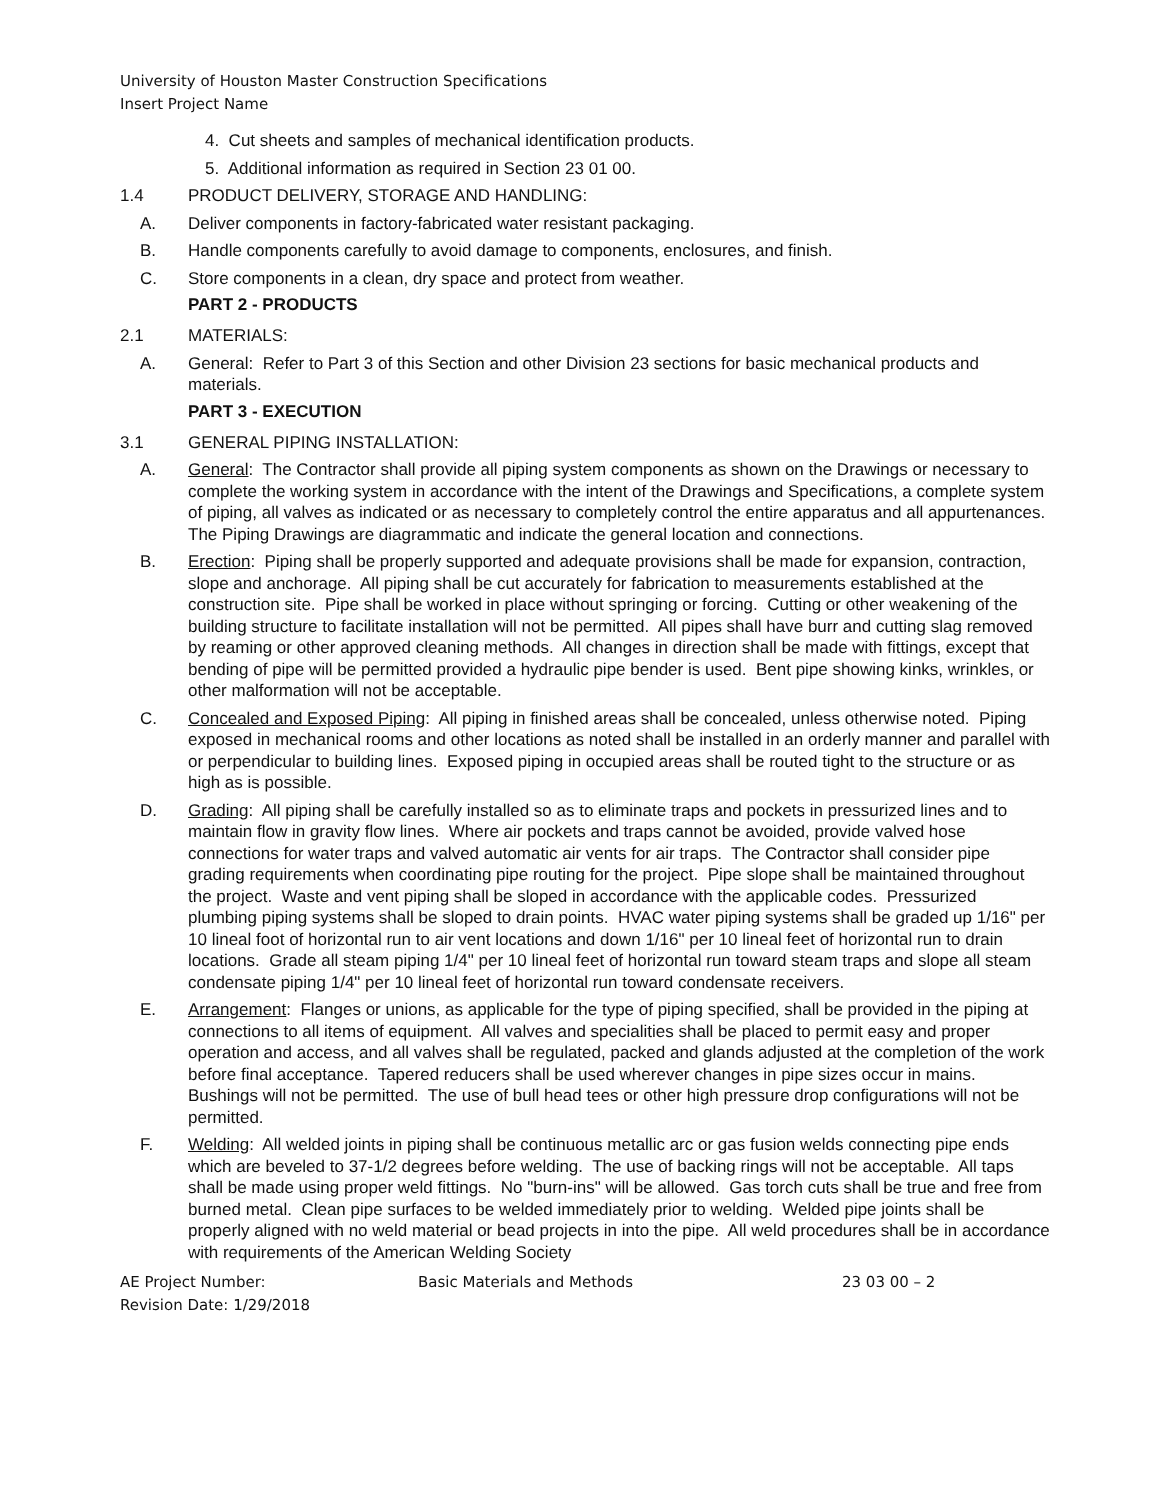University of Houston Master Construction Specifications
Insert Project Name
4. Cut sheets and samples of mechanical identification products.
5. Additional information as required in Section 23 01 00.
1.4 PRODUCT DELIVERY, STORAGE AND HANDLING:
A. Deliver components in factory-fabricated water resistant packaging.
B. Handle components carefully to avoid damage to components, enclosures, and finish.
C. Store components in a clean, dry space and protect from weather.
PART 2 - PRODUCTS
2.1 MATERIALS:
A. General: Refer to Part 3 of this Section and other Division 23 sections for basic mechanical products and materials.
PART 3 - EXECUTION
3.1 GENERAL PIPING INSTALLATION:
A. General: The Contractor shall provide all piping system components as shown on the Drawings or necessary to complete the working system in accordance with the intent of the Drawings and Specifications, a complete system of piping, all valves as indicated or as necessary to completely control the entire apparatus and all appurtenances. The Piping Drawings are diagrammatic and indicate the general location and connections.
B. Erection: Piping shall be properly supported and adequate provisions shall be made for expansion, contraction, slope and anchorage. All piping shall be cut accurately for fabrication to measurements established at the construction site. Pipe shall be worked in place without springing or forcing. Cutting or other weakening of the building structure to facilitate installation will not be permitted. All pipes shall have burr and cutting slag removed by reaming or other approved cleaning methods. All changes in direction shall be made with fittings, except that bending of pipe will be permitted provided a hydraulic pipe bender is used. Bent pipe showing kinks, wrinkles, or other malformation will not be acceptable.
C. Concealed and Exposed Piping: All piping in finished areas shall be concealed, unless otherwise noted. Piping exposed in mechanical rooms and other locations as noted shall be installed in an orderly manner and parallel with or perpendicular to building lines. Exposed piping in occupied areas shall be routed tight to the structure or as high as is possible.
D. Grading: All piping shall be carefully installed so as to eliminate traps and pockets in pressurized lines and to maintain flow in gravity flow lines. Where air pockets and traps cannot be avoided, provide valved hose connections for water traps and valved automatic air vents for air traps. The Contractor shall consider pipe grading requirements when coordinating pipe routing for the project. Pipe slope shall be maintained throughout the project. Waste and vent piping shall be sloped in accordance with the applicable codes. Pressurized plumbing piping systems shall be sloped to drain points. HVAC water piping systems shall be graded up 1/16" per 10 lineal foot of horizontal run to air vent locations and down 1/16" per 10 lineal feet of horizontal run to drain locations. Grade all steam piping 1/4" per 10 lineal feet of horizontal run toward steam traps and slope all steam condensate piping 1/4" per 10 lineal feet of horizontal run toward condensate receivers.
E. Arrangement: Flanges or unions, as applicable for the type of piping specified, shall be provided in the piping at connections to all items of equipment. All valves and specialities shall be placed to permit easy and proper operation and access, and all valves shall be regulated, packed and glands adjusted at the completion of the work before final acceptance. Tapered reducers shall be used wherever changes in pipe sizes occur in mains. Bushings will not be permitted. The use of bull head tees or other high pressure drop configurations will not be permitted.
F. Welding: All welded joints in piping shall be continuous metallic arc or gas fusion welds connecting pipe ends which are beveled to 37-1/2 degrees before welding. The use of backing rings will not be acceptable. All taps shall be made using proper weld fittings. No "burn-ins" will be allowed. Gas torch cuts shall be true and free from burned metal. Clean pipe surfaces to be welded immediately prior to welding. Welded pipe joints shall be properly aligned with no weld material or bead projects in into the pipe. All weld procedures shall be in accordance with requirements of the American Welding Society
AE Project Number:
Revision Date: 1/29/2018
Basic Materials and Methods 23 03 00 – 2